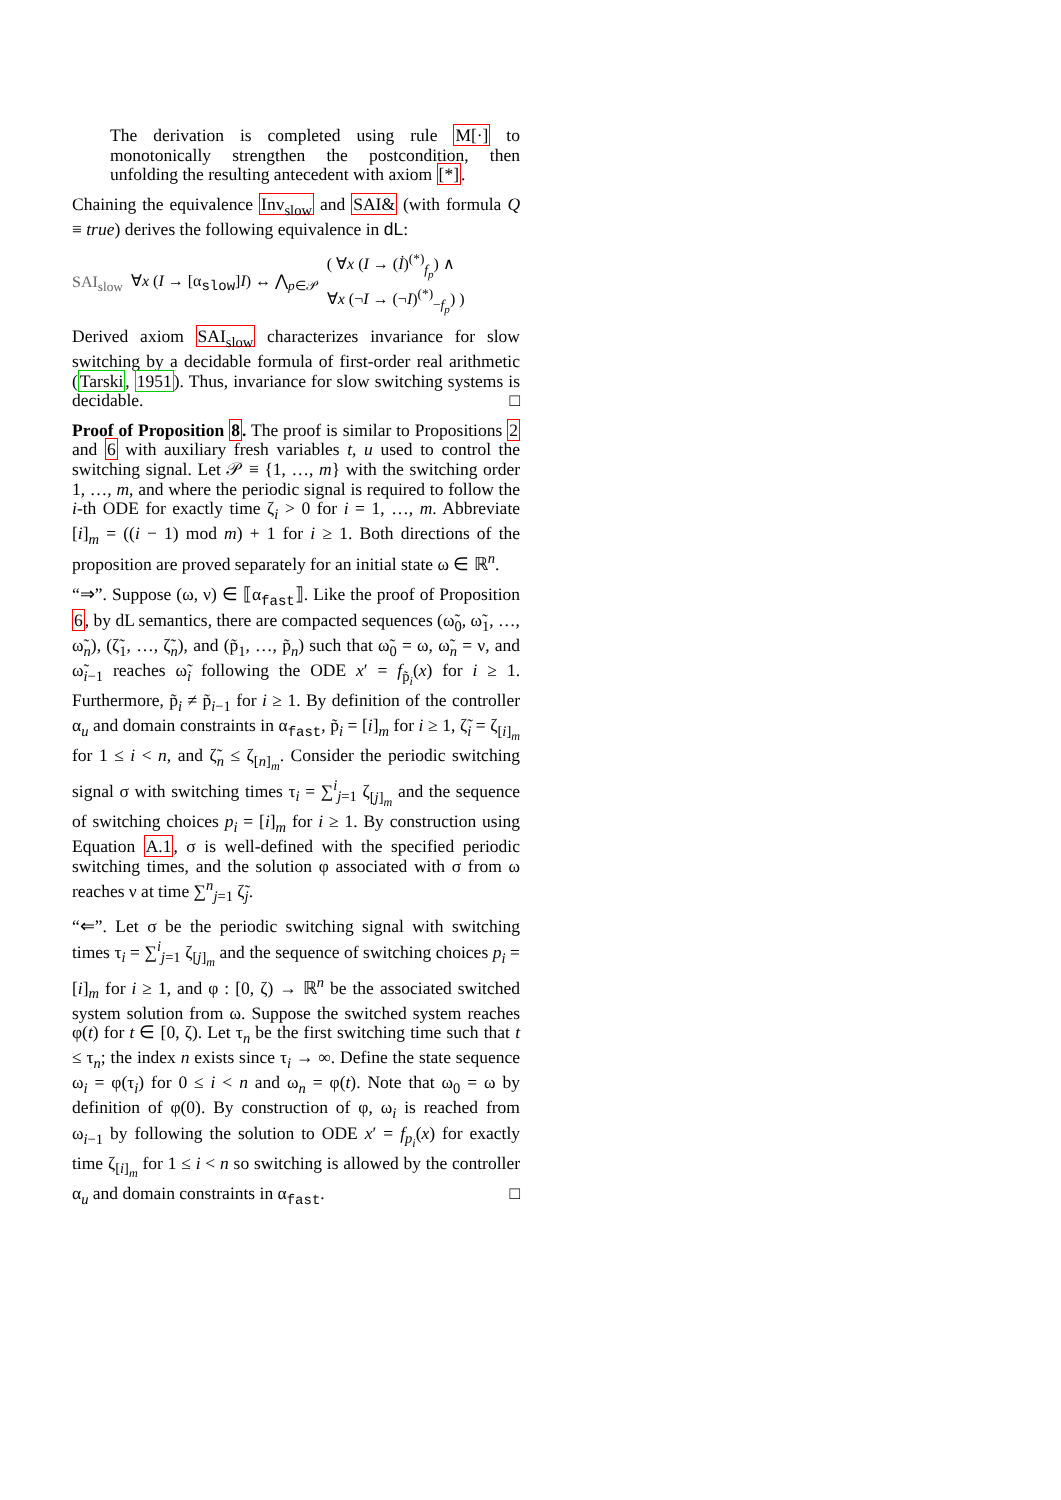The derivation is completed using rule M[·] to monotonically strengthen the postcondition, then unfolding the resulting antecedent with axiom [*].
Chaining the equivalence Inv<sub>slow</sub> and SAI& (with formula Q ≡ true) derives the following equivalence in dL:
SAI<sub>slow</sub> ∀x (I → [α<sub>slow</sub>]I) ↔ ⋀<sub>p∈𝒫</sub> ( ∀x (I → (İ)<sup>(*)</sup><sub>f<sub>p</sub></sub>) ∧
∀x (¬I → (¬I)<sup>(*)</sup><sub>−f<sub>p</sub></sub>) )
Derived axiom SAI<sub>slow</sub> characterizes invariance for slow switching by a decidable formula of first-order real arithmetic (Tarski, 1951). Thus, invariance for slow switching systems is decidable. □
Proof of Proposition 8. The proof is similar to Propositions 2 and 6 with auxiliary fresh variables t, u used to control the switching signal. Let 𝒫 ≡ {1, …, m} with the switching order 1, …, m, and where the periodic signal is required to follow the i-th ODE for exactly time ζ<sub>i</sub> > 0 for i = 1, …, m. Abbreviate [i]<sub>m</sub> = ((i − 1) mod m) + 1 for i ≥ 1. Both directions of the proposition are proved separately for an initial state ω ∈ ℝ<sup>n</sup>.
“⇒”. Suppose (ω, ν) ∈ ⟦α<sub>fast</sub>⟧. Like the proof of Proposition 6, by dL semantics, there are compacted sequences (ω̃<sub>0</sub>, ω̃<sub>1</sub>, …, ω̃<sub>n</sub>), (ζ̃<sub>1</sub>, …, ζ̃<sub>n</sub>), and (p̃<sub>1</sub>, …, p̃<sub>n</sub>) such that ω̃<sub>0</sub> = ω, ω̃<sub>n</sub> = ν, and ω̃<sub>i−1</sub> reaches ω̃<sub>i</sub> following the ODE x′ = f<sub>p̃<sub>i</sub></sub>(x) for i ≥ 1. Furthermore, p̃<sub>i</sub> ≠ p̃<sub>i−1</sub> for i ≥ 1. By definition of the controller α<sub>u</sub> and domain constraints in α<sub>fast</sub>, p̃<sub>i</sub> = [i]<sub>m</sub> for i ≥ 1, ζ̃<sub>i</sub> = ζ<sub>[i]<sub>m</sub></sub> for 1 ≤ i < n, and ζ̃<sub>n</sub> ≤ ζ<sub>[n]<sub>m</sub></sub>. Consider the periodic switching signal σ with switching times τ<sub>i</sub> = ∑<sup>i</sup><sub>j=1</sub> ζ<sub>[j]<sub>m</sub></sub> and the sequence of switching choices p<sub>i</sub> = [i]<sub>m</sub> for i ≥ 1. By construction using Equation A.1, σ is well-defined with the specified periodic switching times, and the solution φ associated with σ from ω reaches ν at time ∑<sup>n</sup><sub>j=1</sub> ζ̃<sub>j</sub>.
“⇐”. Let σ be the periodic switching signal with switching times τ<sub>i</sub> = ∑<sup>i</sup><sub>j=1</sub> ζ<sub>[j]<sub>m</sub></sub> and the sequence of switching choices p<sub>i</sub> = [i]<sub>m</sub> for i ≥ 1, and φ : [0, ζ) → ℝ<sup>n</sup> be the associated switched system solution from ω. Suppose the switched system reaches φ(t) for t ∈ [0, ζ). Let τ<sub>n</sub> be the first switching time such that t ≤ τ<sub>n</sub>; the index n exists since τ<sub>i</sub> → ∞. Define the state sequence ω<sub>i</sub> = φ(τ<sub>i</sub>) for 0 ≤ i < n and ω<sub>n</sub> = φ(t). Note that ω<sub>0</sub> = ω by definition of φ(0). By construction of φ, ω<sub>i</sub> is reached from ω<sub>i−1</sub> by following the solution to ODE x′ = f<sub>p<sub>i</sub></sub>(x) for exactly time ζ<sub>[i]<sub>m</sub></sub> for 1 ≤ i < n so switching is allowed by the controller α<sub>u</sub> and domain constraints in α<sub>fast</sub>. □